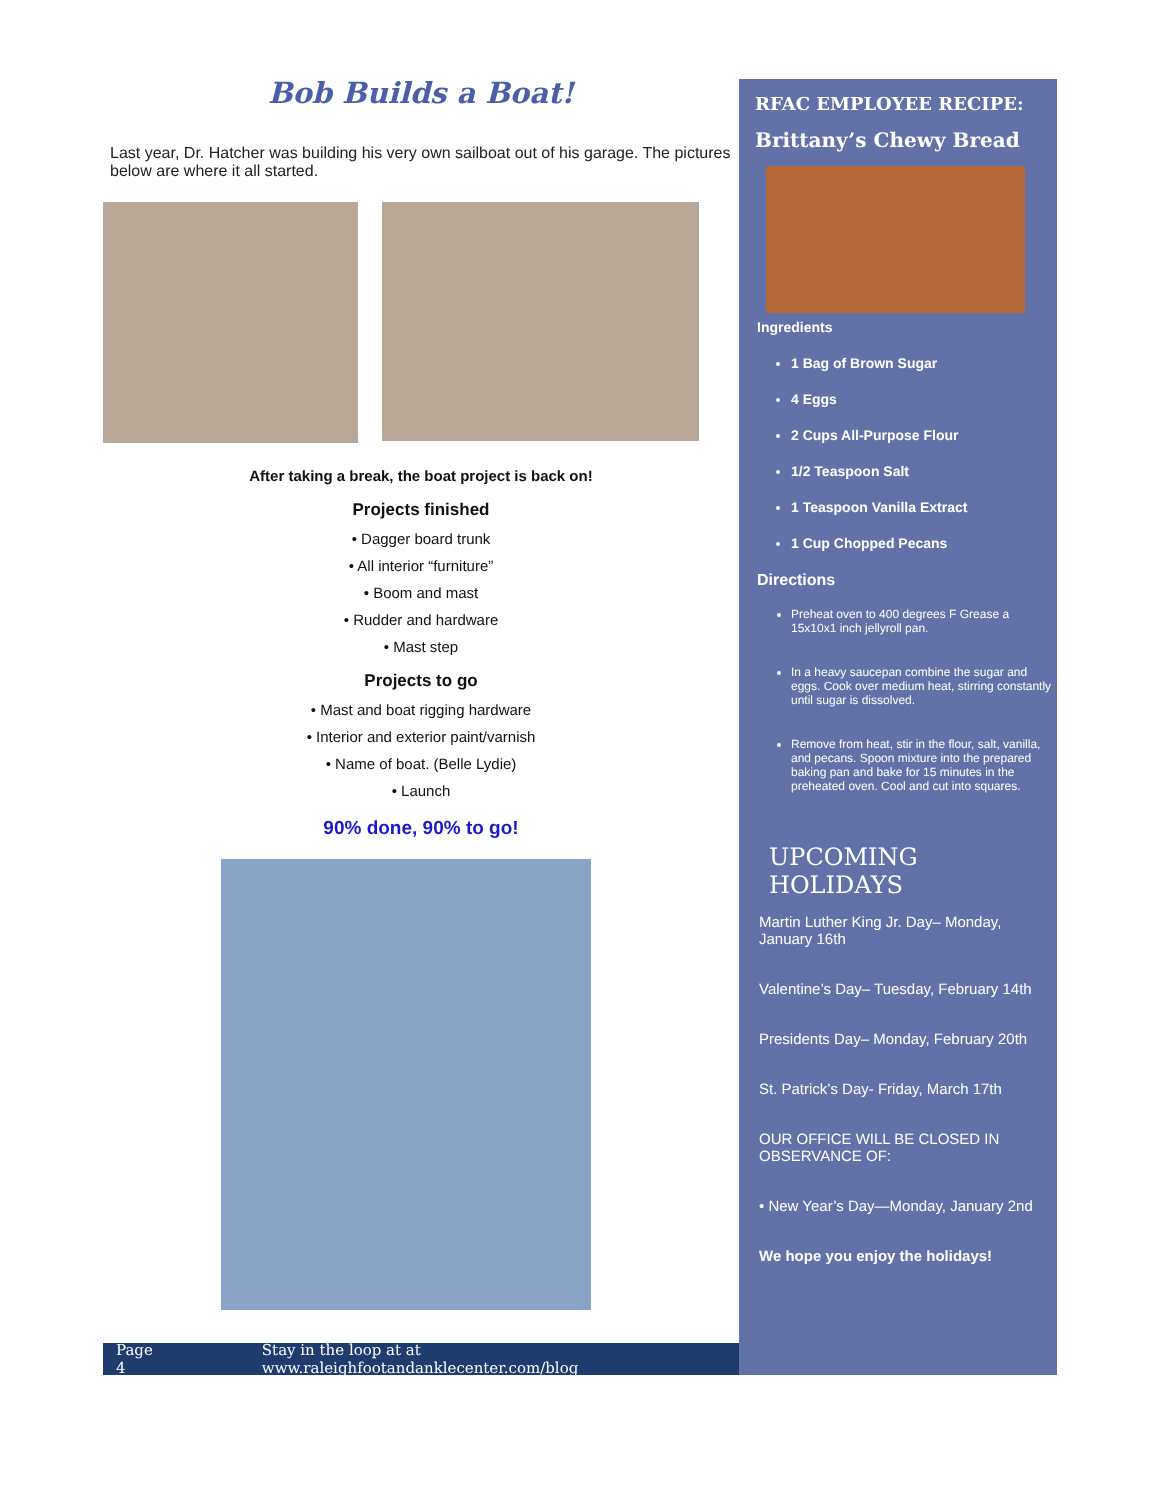Bob Builds a Boat!
Last year, Dr. Hatcher was building his very own sailboat out of his garage. The pictures below are where it all started.
After taking a break, the boat project is back on!
Projects finished
• Dagger board trunk
• All interior “furniture”
• Boom and mast
• Rudder and hardware
• Mast step
Projects to go
• Mast and boat rigging hardware
• Interior and exterior paint/varnish
• Name of boat. (Belle Lydie)
• Launch
90% done, 90% to go!
Page 4 Stay in the loop at at www.raleighfootandanklecenter.com/blog
RFAC EMPLOYEE RECIPE:
Brittany’s Chewy Bread
Ingredients
1 Bag of Brown Sugar
4 Eggs
2 Cups All-Purpose Flour
1/2 Teaspoon Salt
1 Teaspoon Vanilla Extract
1 Cup Chopped Pecans
Directions
Preheat oven to 400 degrees F Grease a 15x10x1 inch jellyroll pan.
In a heavy saucepan combine the sugar and eggs. Cook over medium heat, stirring constantly until sugar is dissolved.
Remove from heat, stir in the flour, salt, vanilla, and pecans. Spoon mixture into the prepared baking pan and bake for 15 minutes in the preheated oven. Cool and cut into squares.
UPCOMING HOLIDAYS
Martin Luther King Jr. Day– Monday, January 16th
Valentine’s Day– Tuesday, February 14th
Presidents Day– Monday, February 20th
St. Patrick’s Day- Friday, March 17th
OUR OFFICE WILL BE CLOSED IN OBSERVANCE OF:
• New Year’s Day—Monday, January 2nd
We hope you enjoy the holidays!